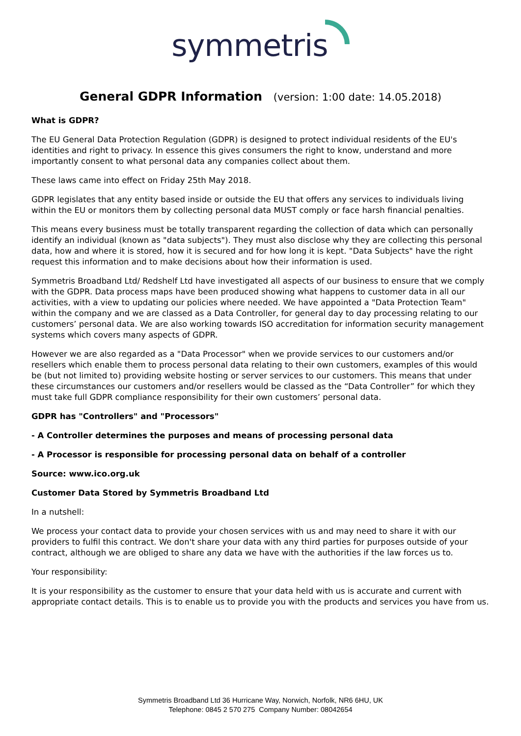symmetris
General GDPR Information (version: 1:00 date: 14.05.2018)
What is GDPR?
The EU General Data Protection Regulation (GDPR) is designed to protect individual residents of the EU's identities and right to privacy. In essence this gives consumers the right to know, understand and more importantly consent to what personal data any companies collect about them.
These laws came into effect on Friday 25th May 2018.
GDPR legislates that any entity based inside or outside the EU that offers any services to individuals living within the EU or monitors them by collecting personal data MUST comply or face harsh financial penalties.
This means every business must be totally transparent regarding the collection of data which can personally identify an individual (known as "data subjects"). They must also disclose why they are collecting this personal data, how and where it is stored, how it is secured and for how long it is kept. "Data Subjects" have the right request this information and to make decisions about how their information is used.
Symmetris Broadband Ltd/ Redshelf Ltd have investigated all aspects of our business to ensure that we comply with the GDPR. Data process maps have been produced showing what happens to customer data in all our activities, with a view to updating our policies where needed. We have appointed a "Data Protection Team" within the company and we are classed as a Data Controller, for general day to day processing relating to our customers’ personal data. We are also working towards ISO accreditation for information security management systems which covers many aspects of GDPR.
However we are also regarded as a "Data Processor" when we provide services to our customers and/or resellers which enable them to process personal data relating to their own customers, examples of this would be (but not limited to) providing website hosting or server services to our customers. This means that under these circumstances our customers and/or resellers would be classed as the “Data Controller” for which they must take full GDPR compliance responsibility for their own customers’ personal data.
GDPR has "Controllers" and "Processors"
- A Controller determines the purposes and means of processing personal data
- A Processor is responsible for processing personal data on behalf of a controller
Source: www.ico.org.uk
Customer Data Stored by Symmetris Broadband Ltd
In a nutshell:
We process your contact data to provide your chosen services with us and may need to share it with our providers to fulfil this contract. We don't share your data with any third parties for purposes outside of your contract, although we are obliged to share any data we have with the authorities if the law forces us to.
Your responsibility:
It is your responsibility as the customer to ensure that your data held with us is accurate and current with appropriate contact details. This is to enable us to provide you with the products and services you have from us.
Symmetris Broadband Ltd 36 Hurricane Way, Norwich, Norfolk, NR6 6HU, UK
Telephone: 0845 2 570 275 Company Number: 08042654